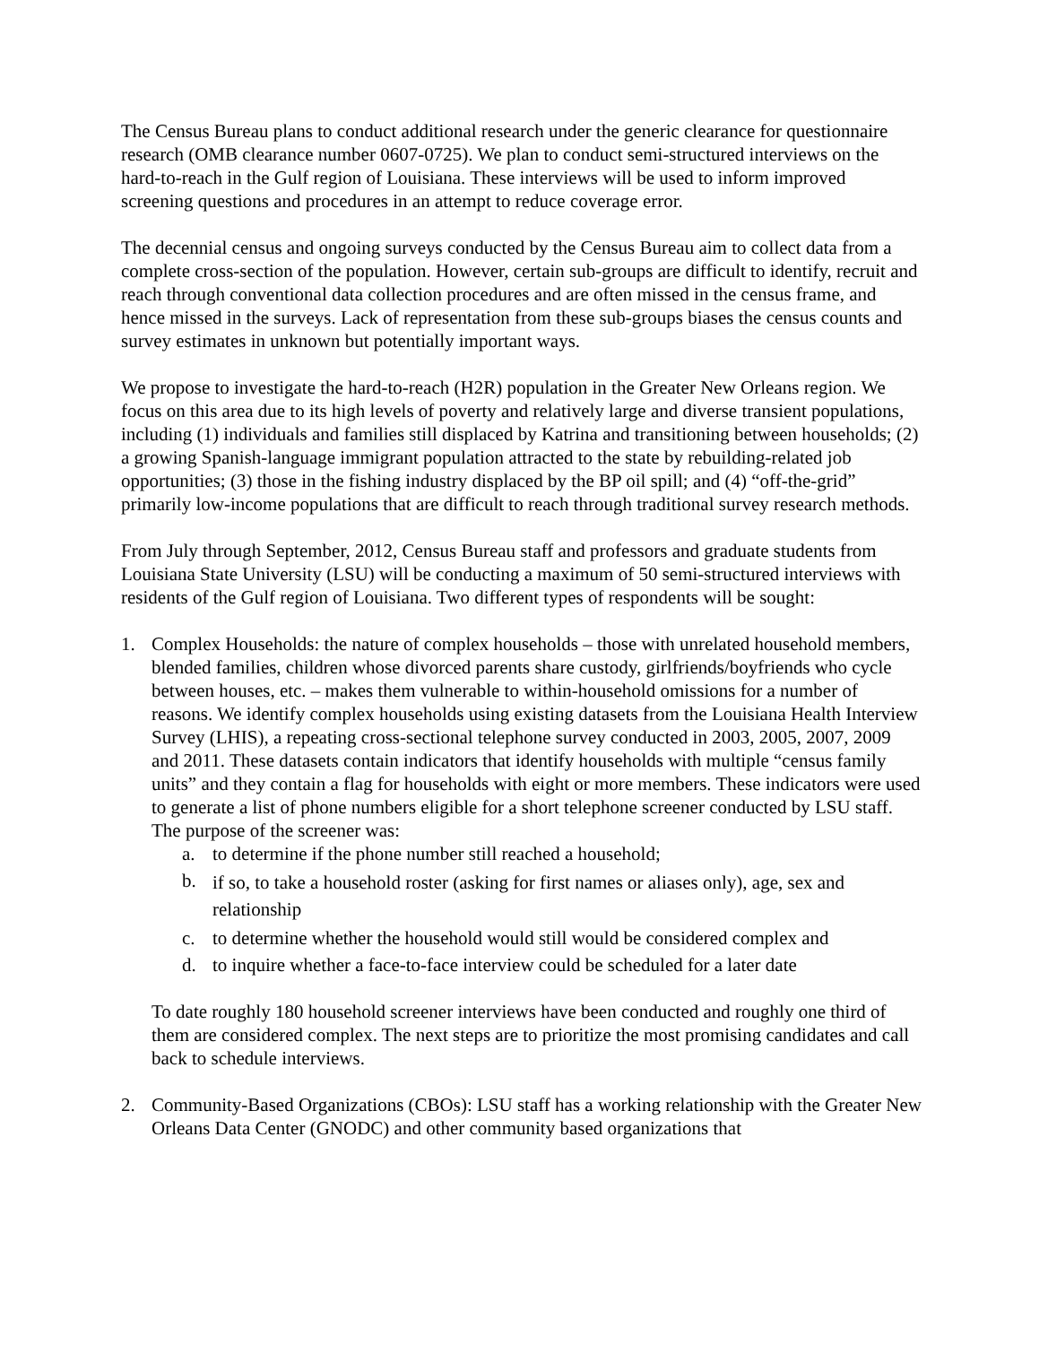The Census Bureau plans to conduct additional research under the generic clearance for questionnaire research (OMB clearance number 0607-0725). We plan to conduct semi-structured interviews on the hard-to-reach in the Gulf region of Louisiana. These interviews will be used to inform improved screening questions and procedures in an attempt to reduce coverage error.
The decennial census and ongoing surveys conducted by the Census Bureau aim to collect data from a complete cross-section of the population. However, certain sub-groups are difficult to identify, recruit and reach through conventional data collection procedures and are often missed in the census frame, and hence missed in the surveys. Lack of representation from these sub-groups biases the census counts and survey estimates in unknown but potentially important ways.
We propose to investigate the hard-to-reach (H2R) population in the Greater New Orleans region. We focus on this area due to its high levels of poverty and relatively large and diverse transient populations, including (1) individuals and families still displaced by Katrina and transitioning between households; (2) a growing Spanish-language immigrant population attracted to the state by rebuilding-related job opportunities; (3) those in the fishing industry displaced by the BP oil spill; and (4) “off-the-grid” primarily low-income populations that are difficult to reach through traditional survey research methods.
From July through September, 2012, Census Bureau staff and professors and graduate students from Louisiana State University (LSU) will be conducting a maximum of 50 semi-structured interviews with residents of the Gulf region of Louisiana. Two different types of respondents will be sought:
1. Complex Households: the nature of complex households – those with unrelated household members, blended families, children whose divorced parents share custody, girlfriends/boyfriends who cycle between houses, etc. – makes them vulnerable to within-household omissions for a number of reasons. We identify complex households using existing datasets from the Louisiana Health Interview Survey (LHIS), a repeating cross-sectional telephone survey conducted in 2003, 2005, 2007, 2009 and 2011. These datasets contain indicators that identify households with multiple “census family units” and they contain a flag for households with eight or more members. These indicators were used to generate a list of phone numbers eligible for a short telephone screener conducted by LSU staff. The purpose of the screener was:
a. to determine if the phone number still reached a household;
b.
if so, to take a household roster (asking for first names or aliases only), age, sex and relationship
c. to determine whether the household would still would be considered complex and
d. to inquire whether a face-to-face interview could be scheduled for a later date
To date roughly 180 household screener interviews have been conducted and roughly one third of them are considered complex. The next steps are to prioritize the most promising candidates and call back to schedule interviews.
2. Community-Based Organizations (CBOs): LSU staff has a working relationship with the Greater New Orleans Data Center (GNODC) and other community based organizations that